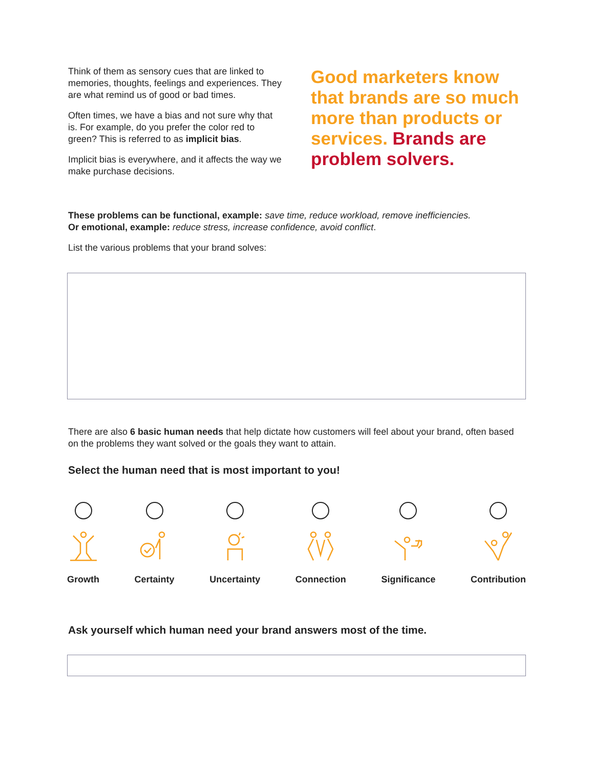Think of them as sensory cues that are linked to memories, thoughts, feelings and experiences. They are what remind us of good or bad times.
Often times, we have a bias and not sure why that is. For example, do you prefer the color red to green? This is referred to as implicit bias.
Implicit bias is everywhere, and it affects the way we make purchase decisions.
Good marketers know that brands are so much more than products or services. Brands are problem solvers.
These problems can be functional, example: save time, reduce workload, remove inefficiencies.
Or emotional, example: reduce stress, increase confidence, avoid conflict.
List the various problems that your brand solves:
There are also 6 basic human needs that help dictate how customers will feel about your brand, often based on the problems they want solved or the goals they want to attain.
Select the human need that is most important to you!
Growth Certainty Uncertainty Connection Significance Contribution
Ask yourself which human need your brand answers most of the time.